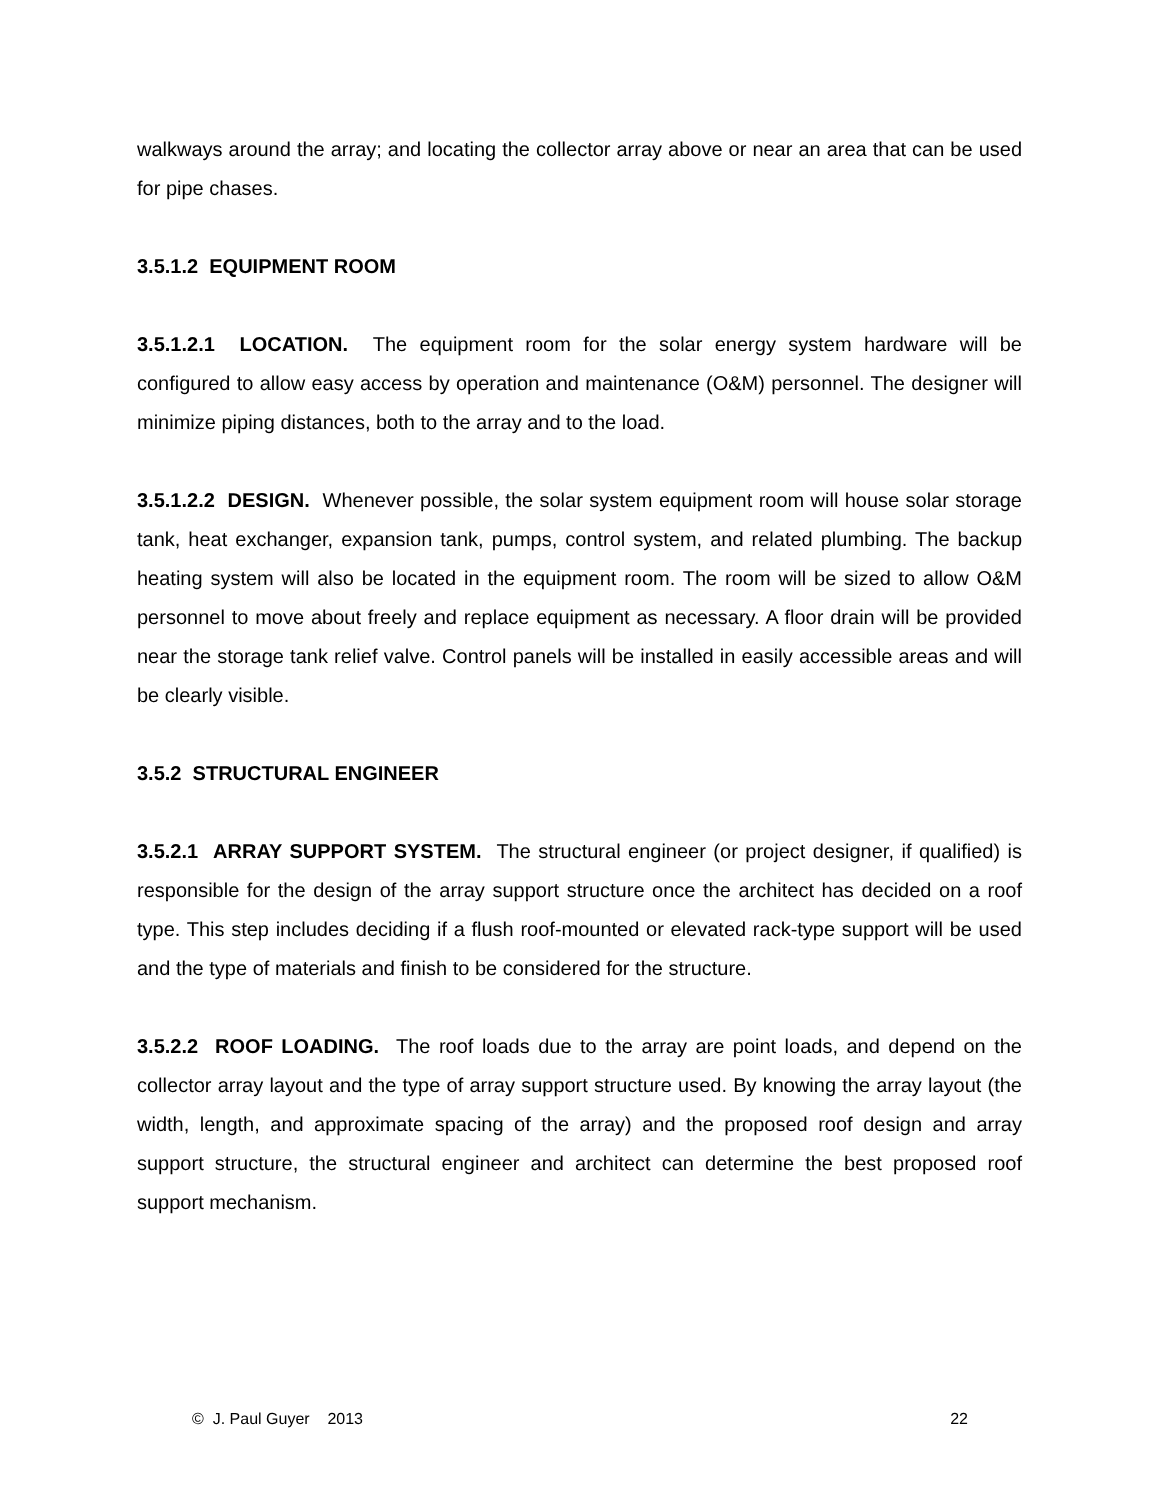walkways around the array; and locating the collector array above or near an area that can be used for pipe chases.
3.5.1.2 EQUIPMENT ROOM
3.5.1.2.1 LOCATION. The equipment room for the solar energy system hardware will be configured to allow easy access by operation and maintenance (O&M) personnel. The designer will minimize piping distances, both to the array and to the load.
3.5.1.2.2 DESIGN. Whenever possible, the solar system equipment room will house solar storage tank, heat exchanger, expansion tank, pumps, control system, and related plumbing. The backup heating system will also be located in the equipment room. The room will be sized to allow O&M personnel to move about freely and replace equipment as necessary. A floor drain will be provided near the storage tank relief valve. Control panels will be installed in easily accessible areas and will be clearly visible.
3.5.2 STRUCTURAL ENGINEER
3.5.2.1 ARRAY SUPPORT SYSTEM. The structural engineer (or project designer, if qualified) is responsible for the design of the array support structure once the architect has decided on a roof type. This step includes deciding if a flush roof-mounted or elevated rack-type support will be used and the type of materials and finish to be considered for the structure.
3.5.2.2 ROOF LOADING. The roof loads due to the array are point loads, and depend on the collector array layout and the type of array support structure used. By knowing the array layout (the width, length, and approximate spacing of the array) and the proposed roof design and array support structure, the structural engineer and architect can determine the best proposed roof support mechanism.
© J. Paul Guyer 2013 22